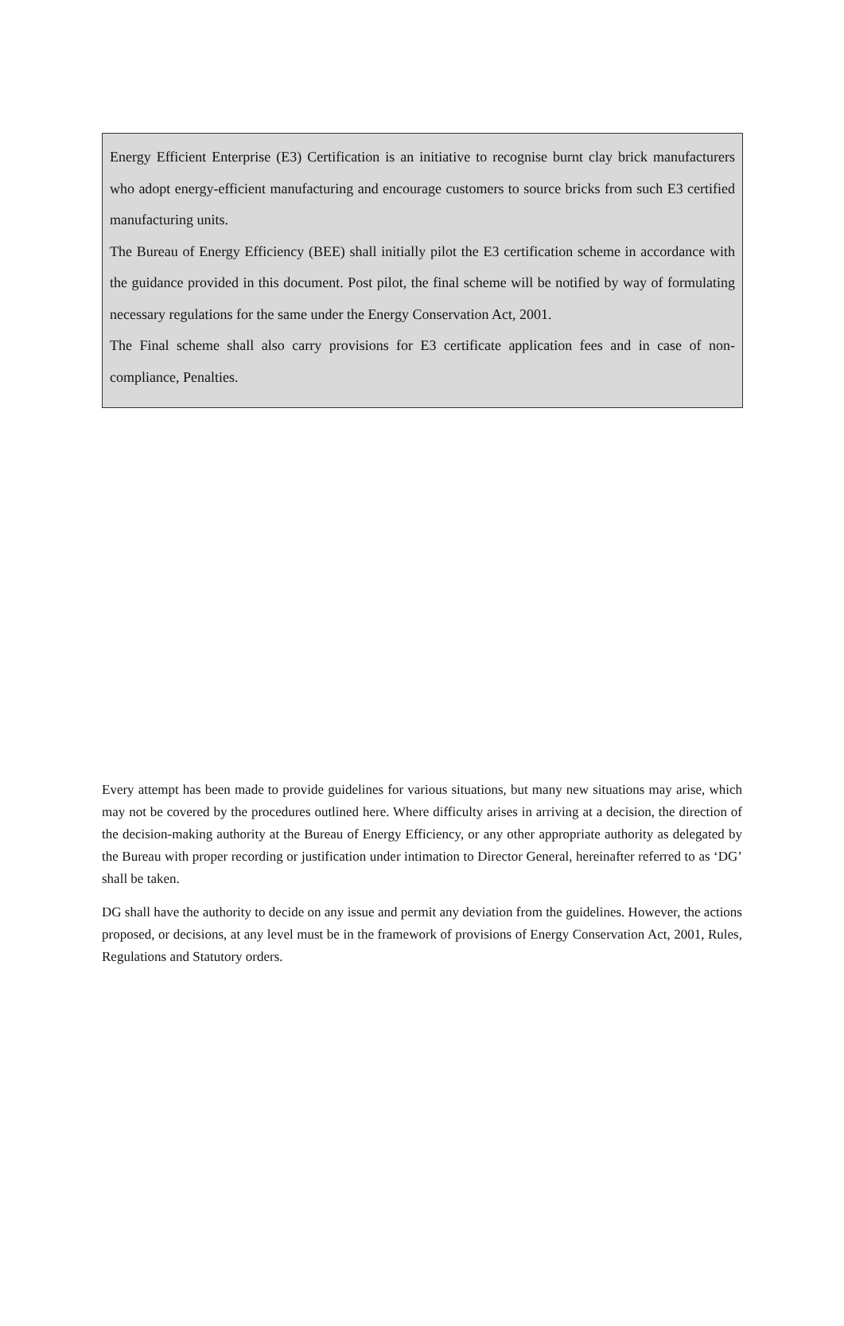Energy Efficient Enterprise (E3) Certification is an initiative to recognise burnt clay brick manufacturers who adopt energy-efficient manufacturing and encourage customers to source bricks from such E3 certified manufacturing units.
The Bureau of Energy Efficiency (BEE) shall initially pilot the E3 certification scheme in accordance with the guidance provided in this document. Post pilot, the final scheme will be notified by way of formulating necessary regulations for the same under the Energy Conservation Act, 2001.
The Final scheme shall also carry provisions for E3 certificate application fees and in case of non-compliance, Penalties.
Every attempt has been made to provide guidelines for various situations, but many new situations may arise, which may not be covered by the procedures outlined here. Where difficulty arises in arriving at a decision, the direction of the decision-making authority at the Bureau of Energy Efficiency, or any other appropriate authority as delegated by the Bureau with proper recording or justification under intimation to Director General, hereinafter referred to as ‘DG’ shall be taken.
DG shall have the authority to decide on any issue and permit any deviation from the guidelines. However, the actions proposed, or decisions, at any level must be in the framework of provisions of Energy Conservation Act, 2001, Rules, Regulations and Statutory orders.